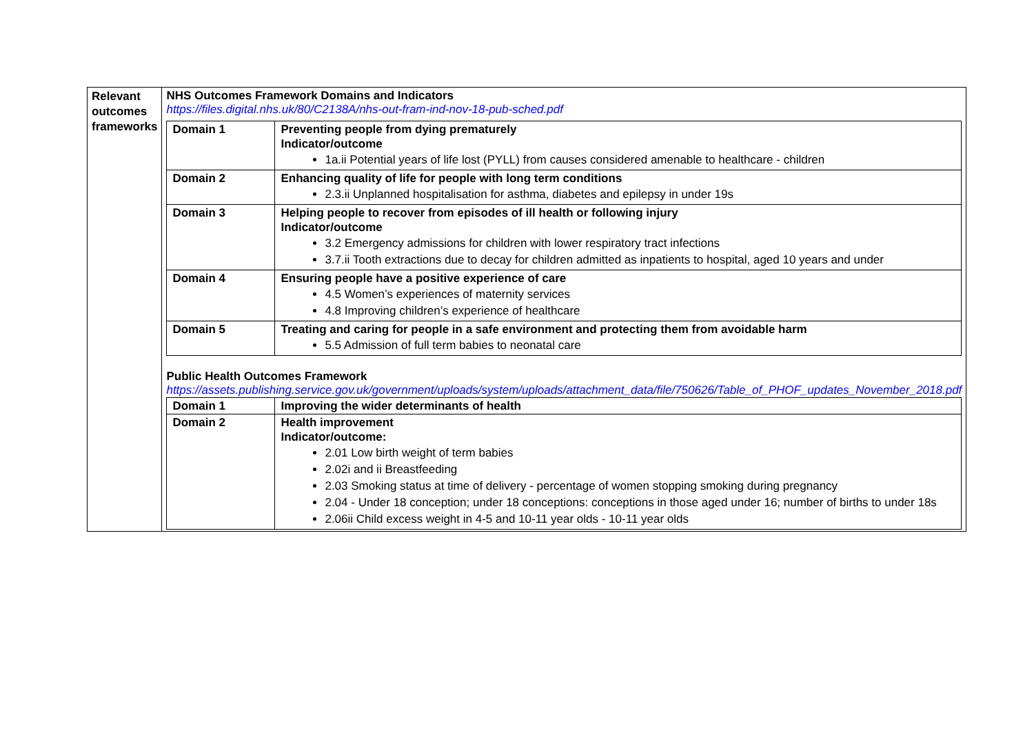| Relevant outcomes frameworks | NHS Outcomes Framework Domains and Indicators https://files.digital.nhs.uk/80/C2138A/nhs-out-fram-ind-nov-18-pub-sched.pdf / Domain 1 / Preventing people from dying prematurely Indicator/outcome 1a.ii Potential years of life lost (PYLL) from causes considered amenable to healthcare - children / / Domain 2 / Enhancing quality of life for people with long term conditions 2.3.ii Unplanned hospitalisation for asthma, diabetes and epilepsy in under 19s / / Domain 3 / Helping people to recover from episodes of ill health or following injury Indicator/outcome 3.2 Emergency admissions for children with lower respiratory tract infections 3.7.ii Tooth extractions due to decay for children admitted as inpatients to hospital, aged 10 years and under / / Domain 4 / Ensuring people have a positive experience of care 4.5 Women’s experiences of maternity services 4.8 Improving children’s experience of healthcare / / Domain 5 / Treating and caring for people in a safe environment and protecting them from avoidable harm 5.5 Admission of full term babies to neonatal care / Public Health Outcomes Framework https://assets.publishing.service.gov.uk/government/uploads/system/uploads/attachment_data/file/750626/Table_of_PHOF_updates_November_2018.pdf / Domain 1 / Improving the wider determinants of health / / Domain 2 / Health improvement Indicator/outcome: 2.01 Low birth weight of term babies 2.02i and ii Breastfeeding 2.03 Smoking status at time of delivery - percentage of women stopping smoking during pregnancy 2.04 - Under 18 conception; under 18 conceptions: conceptions in those aged under 16; number of births to under 18s 2.06ii Child excess weight in 4-5 and 10-11 year olds - 10-11 year olds / |